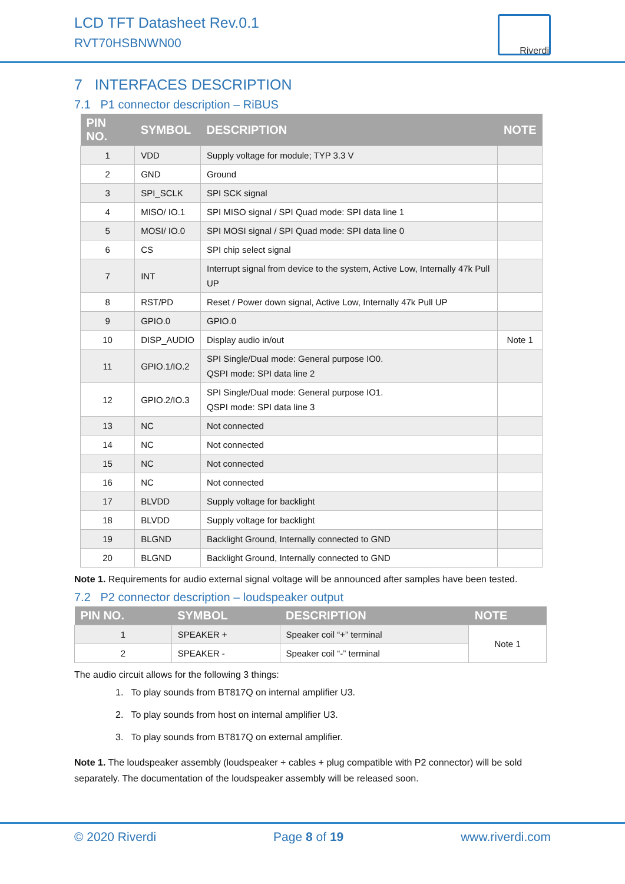LCD TFT Datasheet Rev.0.1
RVT70HSBNWN00
Riverdi
7 INTERFACES DESCRIPTION
7.1 P1 connector description – RiBUS
| PIN NO. | SYMBOL | DESCRIPTION | NOTE |
| --- | --- | --- | --- |
| 1 | VDD | Supply voltage for module; TYP 3.3 V | |
| 2 | GND | Ground | |
| 3 | SPI_SCLK | SPI SCK signal | |
| 4 | MISO/ IO.1 | SPI MISO signal / SPI Quad mode: SPI data line 1 | |
| 5 | MOSI/ IO.0 | SPI MOSI signal / SPI Quad mode: SPI data line 0 | |
| 6 | CS | SPI chip select signal | |
| 7 | INT | Interrupt signal from device to the system, Active Low, Internally 47k Pull UP | |
| 8 | RST/PD | Reset / Power down signal, Active Low, Internally 47k Pull UP | |
| 9 | GPIO.0 | GPIO.0 | |
| 10 | DISP_AUDIO | Display audio in/out | Note 1 |
| 11 | GPIO.1/IO.2 | SPI Single/Dual mode: General purpose IO0. QSPI mode: SPI data line 2 | |
| 12 | GPIO.2/IO.3 | SPI Single/Dual mode: General purpose IO1. QSPI mode: SPI data line 3 | |
| 13 | NC | Not connected | |
| 14 | NC | Not connected | |
| 15 | NC | Not connected | |
| 16 | NC | Not connected | |
| 17 | BLVDD | Supply voltage for backlight | |
| 18 | BLVDD | Supply voltage for backlight | |
| 19 | BLGND | Backlight Ground, Internally connected to GND | |
| 20 | BLGND | Backlight Ground, Internally connected to GND | |
Note 1. Requirements for audio external signal voltage will be announced after samples have been tested.
7.2 P2 connector description – loudspeaker output
| PIN NO. | SYMBOL | DESCRIPTION | NOTE |
| --- | --- | --- | --- |
| 1 | SPEAKER + | Speaker coil “+” terminal | Note 1 |
| 2 | SPEAKER - | Speaker coil “-” terminal | |
The audio circuit allows for the following 3 things:
1. To play sounds from BT817Q on internal amplifier U3.
2. To play sounds from host on internal amplifier U3.
3. To play sounds from BT817Q on external amplifier.
Note 1. The loudspeaker assembly (loudspeaker + cables + plug compatible with P2 connector) will be sold separately. The documentation of the loudspeaker assembly will be released soon.
© 2020 Riverdi Page 8 of 19 www.riverdi.com